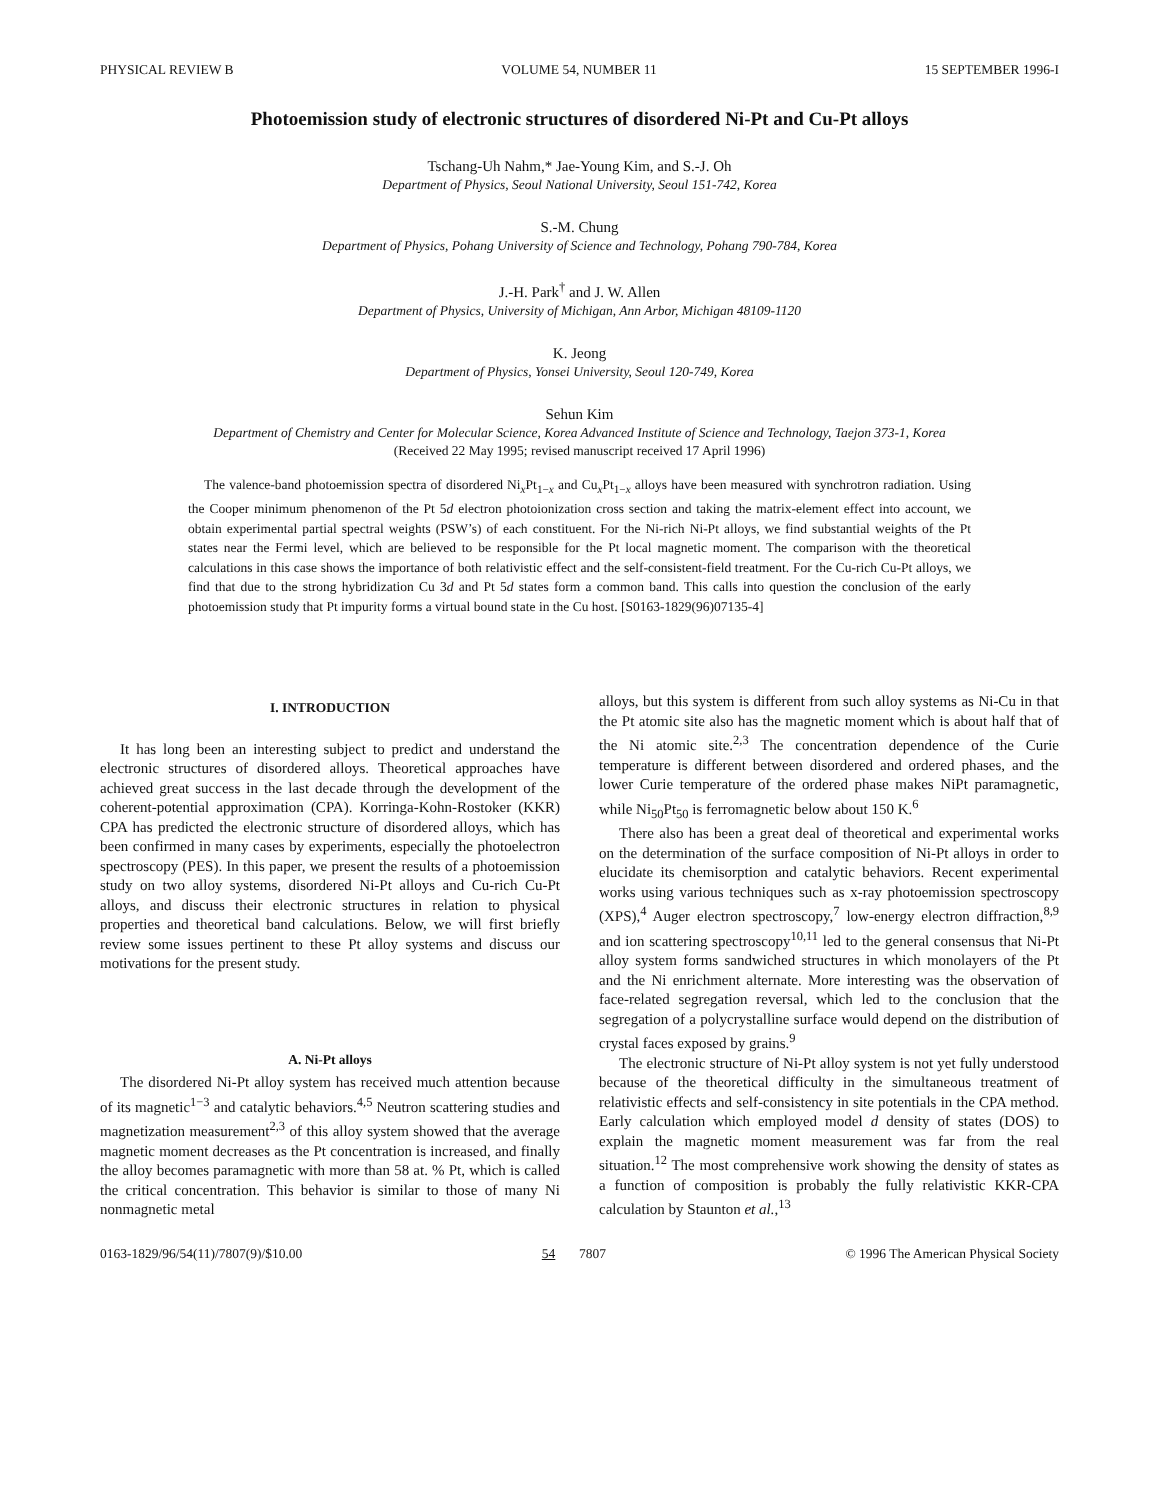PHYSICAL REVIEW B VOLUME 54, NUMBER 11 15 SEPTEMBER 1996-I
Photoemission study of electronic structures of disordered Ni-Pt and Cu-Pt alloys
Tschang-Uh Nahm,* Jae-Young Kim, and S.-J. Oh
Department of Physics, Seoul National University, Seoul 151-742, Korea
S.-M. Chung
Department of Physics, Pohang University of Science and Technology, Pohang 790-784, Korea
J.-H. Park<sup>†</sup> and J. W. Allen
Department of Physics, University of Michigan, Ann Arbor, Michigan 48109-1120
K. Jeong
Department of Physics, Yonsei University, Seoul 120-749, Korea
Sehun Kim
Department of Chemistry and Center for Molecular Science, Korea Advanced Institute of Science and Technology, Taejon 373-1, Korea
(Received 22 May 1995; revised manuscript received 17 April 1996)
The valence-band photoemission spectra of disordered Ni<sub>x</sub>Pt<sub>1−x</sub> and Cu<sub>x</sub>Pt<sub>1−x</sub> alloys have been measured with synchrotron radiation. Using the Cooper minimum phenomenon of the Pt 5d electron photoionization cross section and taking the matrix-element effect into account, we obtain experimental partial spectral weights (PSW’s) of each constituent. For the Ni-rich Ni-Pt alloys, we find substantial weights of the Pt states near the Fermi level, which are believed to be responsible for the Pt local magnetic moment. The comparison with the theoretical calculations in this case shows the importance of both relativistic effect and the self-consistent-field treatment. For the Cu-rich Cu-Pt alloys, we find that due to the strong hybridization Cu 3d and Pt 5d states form a common band. This calls into question the conclusion of the early photoemission study that Pt impurity forms a virtual bound state in the Cu host. [S0163-1829(96)07135-4]
I. INTRODUCTION
It has long been an interesting subject to predict and understand the electronic structures of disordered alloys. Theoretical approaches have achieved great success in the last decade through the development of the coherent-potential approximation (CPA). Korringa-Kohn-Rostoker (KKR) CPA has predicted the electronic structure of disordered alloys, which has been confirmed in many cases by experiments, especially the photoelectron spectroscopy (PES). In this paper, we present the results of a photoemission study on two alloy systems, disordered Ni-Pt alloys and Cu-rich Cu-Pt alloys, and discuss their electronic structures in relation to physical properties and theoretical band calculations. Below, we will first briefly review some issues pertinent to these Pt alloy systems and discuss our motivations for the present study.
A. Ni-Pt alloys
The disordered Ni-Pt alloy system has received much attention because of its magnetic<sup>1−3</sup> and catalytic behaviors.<sup>4,5</sup> Neutron scattering studies and magnetization measurement<sup>2,3</sup> of this alloy system showed that the average magnetic moment decreases as the Pt concentration is increased, and finally the alloy becomes paramagnetic with more than 58 at. % Pt, which is called the critical concentration. This behavior is similar to those of many Ni nonmagnetic metal
alloys, but this system is different from such alloy systems as Ni-Cu in that the Pt atomic site also has the magnetic moment which is about half that of the Ni atomic site.<sup>2,3</sup> The concentration dependence of the Curie temperature is different between disordered and ordered phases, and the lower Curie temperature of the ordered phase makes NiPt paramagnetic, while Ni<sub>50</sub>Pt<sub>50</sub> is ferromagnetic below about 150 K.<sup>6</sup>
There also has been a great deal of theoretical and experimental works on the determination of the surface composition of Ni-Pt alloys in order to elucidate its chemisorption and catalytic behaviors. Recent experimental works using various techniques such as x-ray photoemission spectroscopy (XPS),<sup>4</sup> Auger electron spectroscopy,<sup>7</sup> low-energy electron diffraction,<sup>8,9</sup> and ion scattering spectroscopy<sup>10,11</sup> led to the general consensus that Ni-Pt alloy system forms sandwiched structures in which monolayers of the Pt and the Ni enrichment alternate. More interesting was the observation of face-related segregation reversal, which led to the conclusion that the segregation of a polycrystalline surface would depend on the distribution of crystal faces exposed by grains.<sup>9</sup>
The electronic structure of Ni-Pt alloy system is not yet fully understood because of the theoretical difficulty in the simultaneous treatment of relativistic effects and self-consistency in site potentials in the CPA method. Early calculation which employed model d density of states (DOS) to explain the magnetic moment measurement was far from the real situation.<sup>12</sup> The most comprehensive work showing the density of states as a function of composition is probably the fully relativistic KKR-CPA calculation by Staunton et al.,<sup>13</sup>
0163-1829/96/54(11)/7807(9)/$10.00 54 7807 © 1996 The American Physical Society